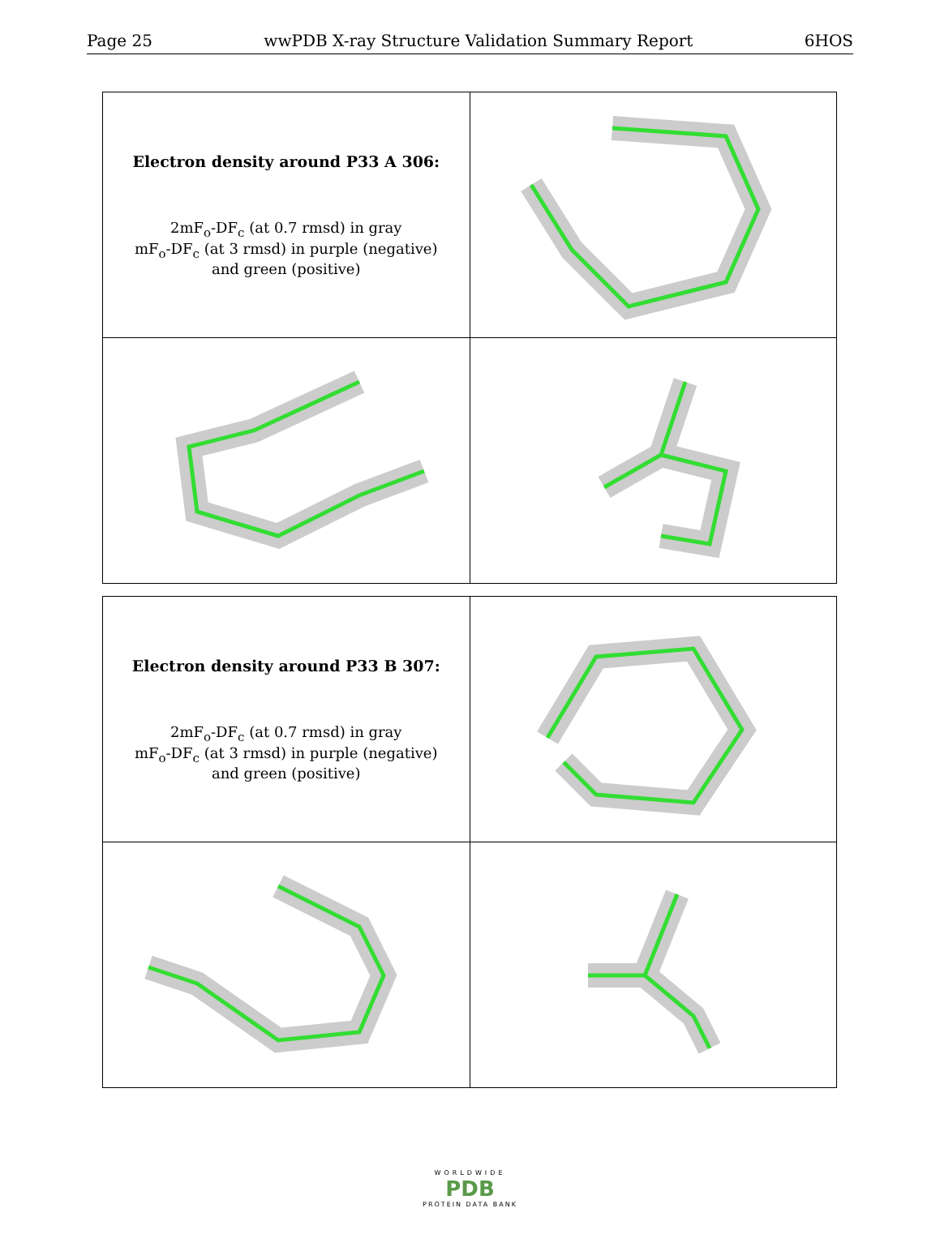Page 25 wwPDB X-ray Structure Validation Summary Report 6HOS
| Electron density around P33 A 306: 2mF<sub>o</sub>-DF<sub>c</sub> (at 0.7 rmsd) in gray mF<sub>o</sub>-DF<sub>c</sub> (at 3 rmsd) in purple (negative) and green (positive) | |
| Electron density around P33 B 307: 2mF<sub>o</sub>-DF<sub>c</sub> (at 0.7 rmsd) in gray mF<sub>o</sub>-DF<sub>c</sub> (at 3 rmsd) in purple (negative) and green (positive) | |
WORLDWIDE
PDB
PROTEIN DATA BANK